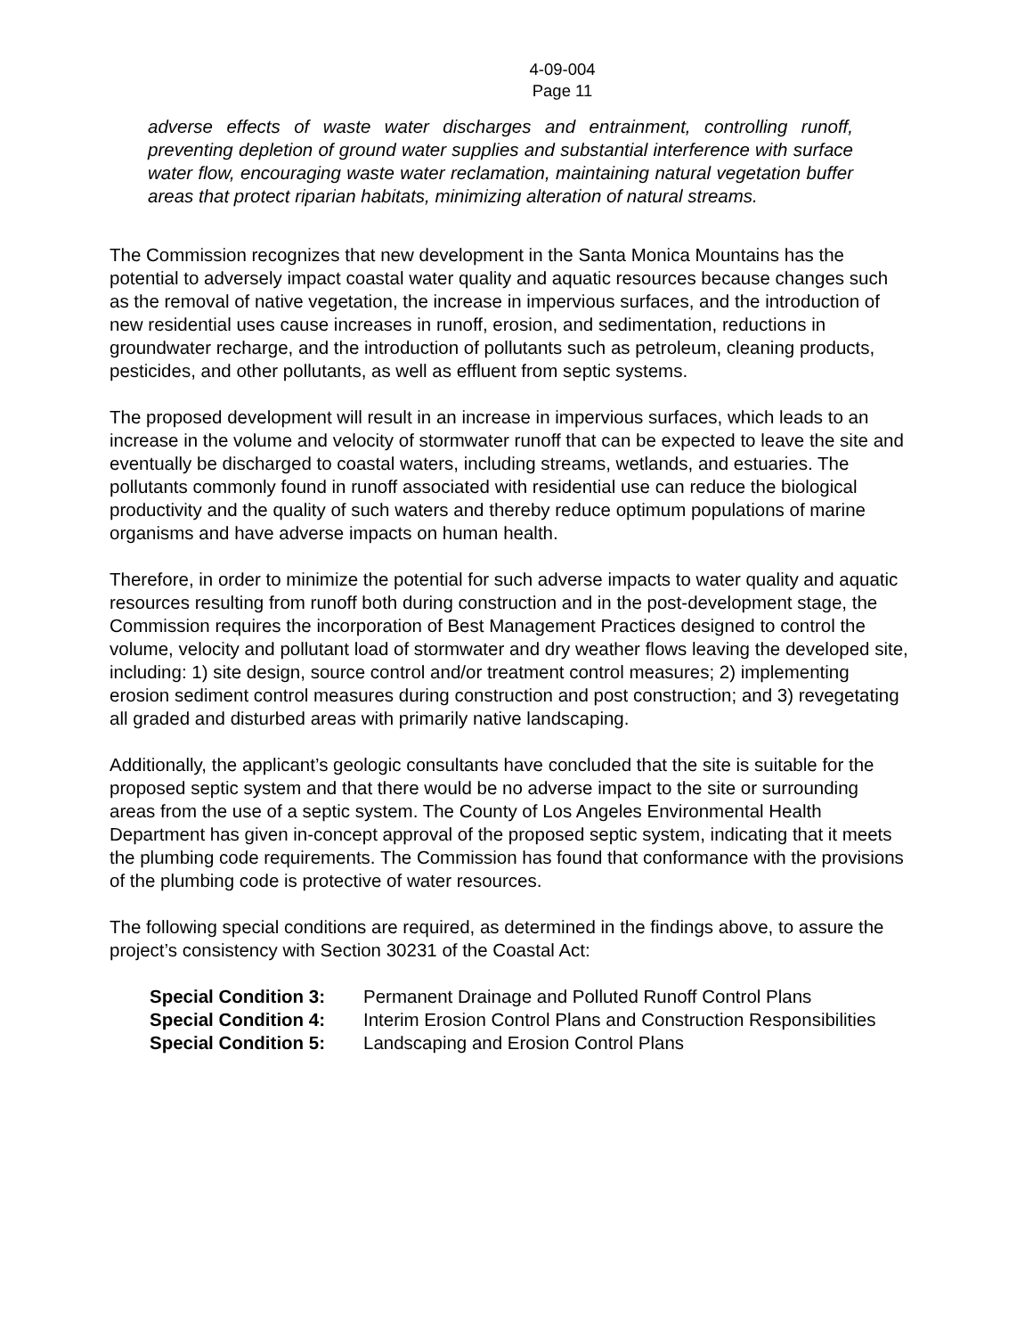4-09-004
Page 11
adverse effects of waste water discharges and entrainment, controlling runoff, preventing depletion of ground water supplies and substantial interference with surface water flow, encouraging waste water reclamation, maintaining natural vegetation buffer areas that protect riparian habitats, minimizing alteration of natural streams.
The Commission recognizes that new development in the Santa Monica Mountains has the potential to adversely impact coastal water quality and aquatic resources because changes such as the removal of native vegetation, the increase in impervious surfaces, and the introduction of new residential uses cause increases in runoff, erosion, and sedimentation, reductions in groundwater recharge, and the introduction of pollutants such as petroleum, cleaning products, pesticides, and other pollutants, as well as effluent from septic systems.
The proposed development will result in an increase in impervious surfaces, which leads to an increase in the volume and velocity of stormwater runoff that can be expected to leave the site and eventually be discharged to coastal waters, including streams, wetlands, and estuaries. The pollutants commonly found in runoff associated with residential use can reduce the biological productivity and the quality of such waters and thereby reduce optimum populations of marine organisms and have adverse impacts on human health.
Therefore, in order to minimize the potential for such adverse impacts to water quality and aquatic resources resulting from runoff both during construction and in the post-development stage, the Commission requires the incorporation of Best Management Practices designed to control the volume, velocity and pollutant load of stormwater and dry weather flows leaving the developed site, including: 1) site design, source control and/or treatment control measures; 2) implementing erosion sediment control measures during construction and post construction; and 3) revegetating all graded and disturbed areas with primarily native landscaping.
Additionally, the applicant’s geologic consultants have concluded that the site is suitable for the proposed septic system and that there would be no adverse impact to the site or surrounding areas from the use of a septic system. The County of Los Angeles Environmental Health Department has given in-concept approval of the proposed septic system, indicating that it meets the plumbing code requirements. The Commission has found that conformance with the provisions of the plumbing code is protective of water resources.
The following special conditions are required, as determined in the findings above, to assure the project’s consistency with Section 30231 of the Coastal Act:
Special Condition 3: Permanent Drainage and Polluted Runoff Control Plans
Special Condition 4: Interim Erosion Control Plans and Construction Responsibilities
Special Condition 5: Landscaping and Erosion Control Plans